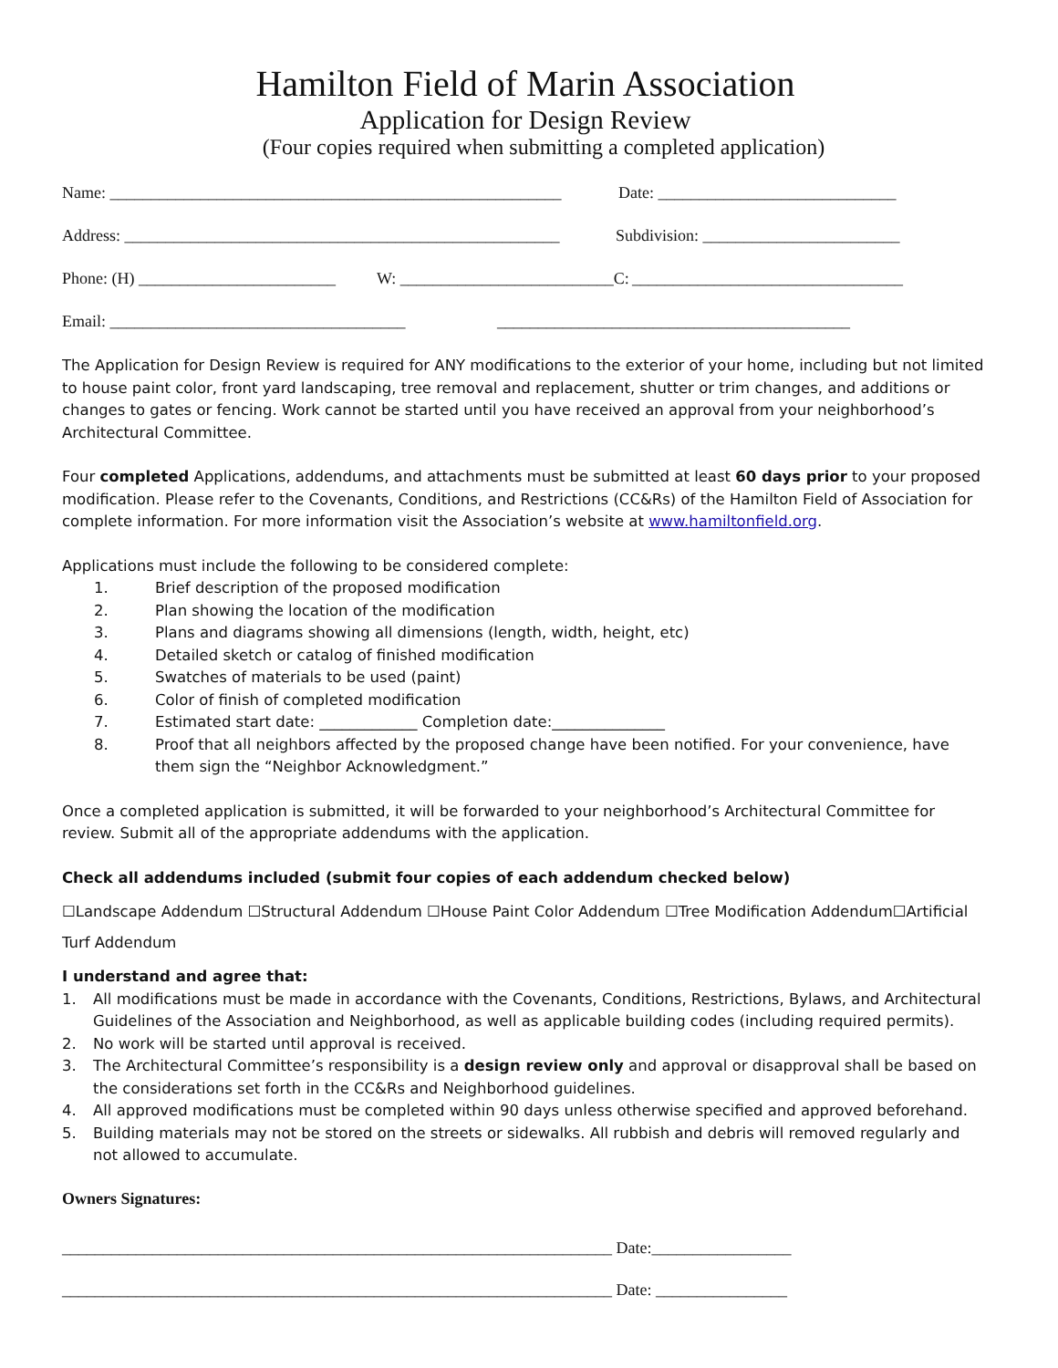Hamilton Field of Marin Association
Application for Design Review
(Four copies required when submitting a completed application)
Name: _______________________________________________________ Date: _____________________________
Address: _____________________________________________________ Subdivision: ________________________
Phone: (H) ________________________ W: __________________________C: _________________________________
Email: ____________________________________ ___________________________________________
The Application for Design Review is required for ANY modifications to the exterior of your home, including but not limited to house paint color, front yard landscaping, tree removal and replacement, shutter or trim changes, and additions or changes to gates or fencing. Work cannot be started until you have received an approval from your neighborhood’s Architectural Committee.
Four completed Applications, addendums, and attachments must be submitted at least 60 days prior to your proposed modification. Please refer to the Covenants, Conditions, and Restrictions (CC&Rs) of the Hamilton Field of Association for complete information. For more information visit the Association’s website at www.hamiltonfield.org.
Applications must include the following to be considered complete:
1. Brief description of the proposed modification
2. Plan showing the location of the modification
3. Plans and diagrams showing all dimensions (length, width, height, etc)
4. Detailed sketch or catalog of finished modification
5. Swatches of materials to be used (paint)
6. Color of finish of completed modification
7. Estimated start date: _____________ Completion date:_______________
8. Proof that all neighbors affected by the proposed change have been notified. For your convenience, have them sign the “Neighbor Acknowledgment.”
Once a completed application is submitted, it will be forwarded to your neighborhood’s Architectural Committee for review. Submit all of the appropriate addendums with the application.
Check all addendums included (submit four copies of each addendum checked below)
☐Landscape Addendum ☐Structural Addendum ☐House Paint Color Addendum ☐Tree Modification Addendum☐Artificial Turf Addendum
I understand and agree that:
1. All modifications must be made in accordance with the Covenants, Conditions, Restrictions, Bylaws, and Architectural Guidelines of the Association and Neighborhood, as well as applicable building codes (including required permits).
2. No work will be started until approval is received.
3. The Architectural Committee’s responsibility is a design review only and approval or disapproval shall be based on the considerations set forth in the CC&Rs and Neighborhood guidelines.
4. All approved modifications must be completed within 90 days unless otherwise specified and approved beforehand.
5. Building materials may not be stored on the streets or sidewalks. All rubbish and debris will removed regularly and not allowed to accumulate.
Owners Signatures:
___________________________________________________________________ Date:_________________
___________________________________________________________________ Date: ________________